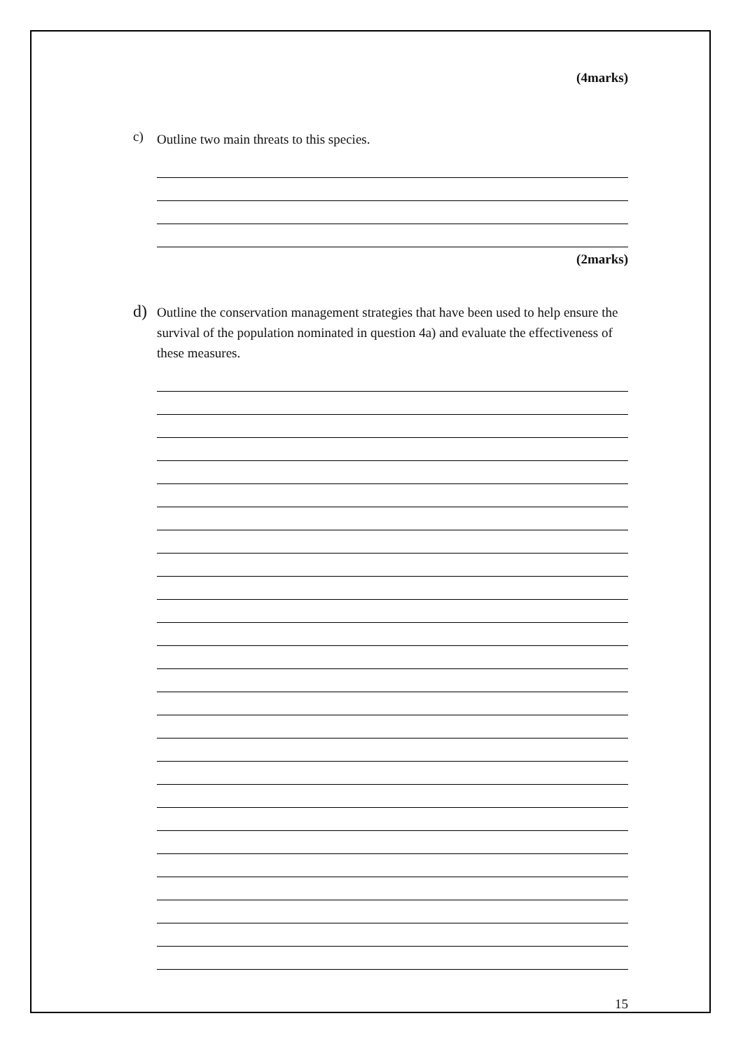(4marks)
c)
Outline two main threats to this species.
(2marks)
d)
Outline the conservation management strategies that have been used to help ensure the survival of the population nominated in question 4a) and evaluate the effectiveness of these measures.
15